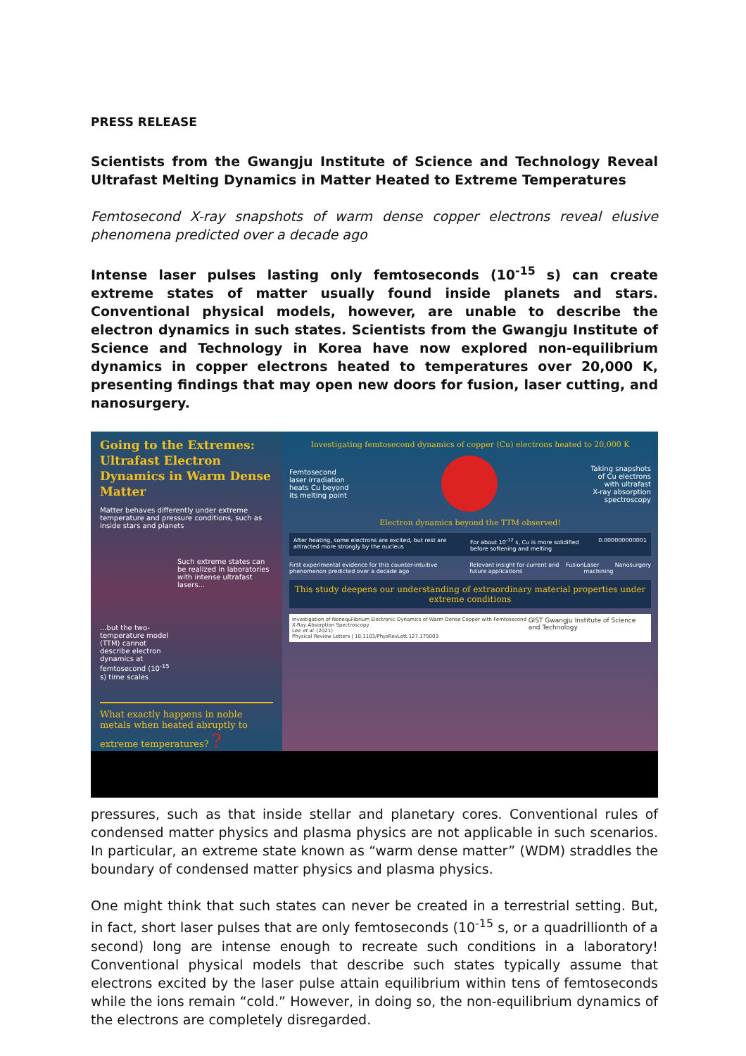PRESS RELEASE
Scientists from the Gwangju Institute of Science and Technology Reveal Ultrafast Melting Dynamics in Matter Heated to Extreme Temperatures
Femtosecond X-ray snapshots of warm dense copper electrons reveal elusive phenomena predicted over a decade ago
Intense laser pulses lasting only femtoseconds (10<sup>-15</sup> s) can create extreme states of matter usually found inside planets and stars. Conventional physical models, however, are unable to describe the electron dynamics in such states. Scientists from the Gwangju Institute of Science and Technology in Korea have now explored non-equilibrium dynamics in copper electrons heated to temperatures over 20,000 K, presenting findings that may open new doors for fusion, laser cutting, and nanosurgery.
Going to the Extremes: Ultrafast Electron Dynamics in Warm Dense Matter
Matter behaves differently under extreme temperature and pressure conditions, such as inside stars and planets
Such extreme states can be realized in laboratories with intense ultrafast lasers...
...but the two-temperature model (TTM) cannot describe electron dynamics at femtosecond (10<sup>-15</sup> s) time scales
What exactly happens in noble metals when heated abruptly to extreme temperatures? ?
Investigating femtosecond dynamics of copper (Cu) electrons heated to 20,000 K
Femtosecond
laser irradiation
heats Cu beyond
its melting point
Taking snapshots
of Cu electrons
with ultrafast
X-ray absorption
spectroscopy
Electron dynamics beyond the TTM observed!
After heating, some electrons are excited, but rest are attracted more strongly by the nucleus
For about 10<sup>-12</sup> s, Cu is more solidified before softening and melting
0.000000000001
First experimental evidence for this counter-intuitive phenomenon predicted over a decade ago Relevant insight for current and future applications Fusion Laser machining Nanosurgery
This study deepens our understanding of extraordinary material properties under extreme conditions
Investigation of Nonequilibrium Electronic Dynamics of Warm Dense Copper with Femtosecond X-Ray Absorption Spectroscopy
Lee et al. (2021)
Physical Review Letters | 10.1103/PhysRevLett.127.175003
GIST Gwangju Institute of Science and Technology
pressures, such as that inside stellar and planetary cores. Conventional rules of condensed matter physics and plasma physics are not applicable in such scenarios. In particular, an extreme state known as “warm dense matter” (WDM) straddles the boundary of condensed matter physics and plasma physics.
One might think that such states can never be created in a terrestrial setting. But, in fact, short laser pulses that are only femtoseconds (10<sup>-15</sup> s, or a quadrillionth of a second) long are intense enough to recreate such conditions in a laboratory! Conventional physical models that describe such states typically assume that electrons excited by the laser pulse attain equilibrium within tens of femtoseconds while the ions remain “cold.” However, in doing so, the non-equilibrium dynamics of the electrons are completely disregarded.